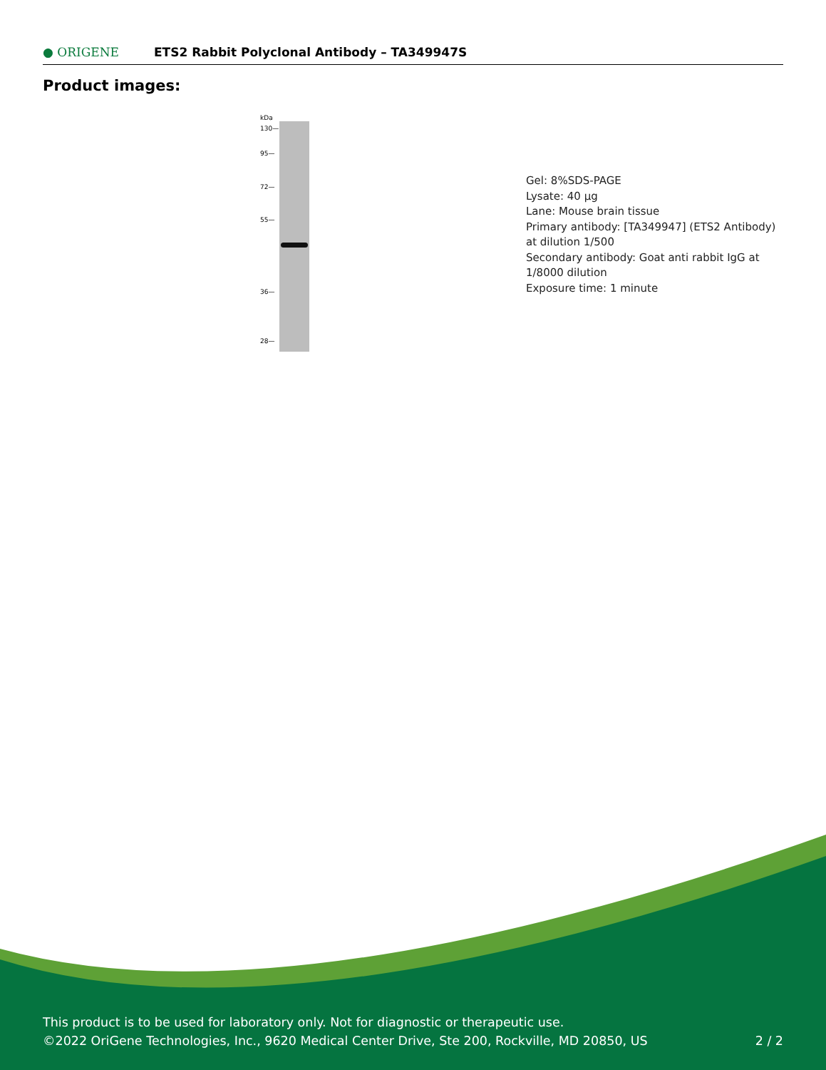● ORIGENE
ETS2 Rabbit Polyclonal Antibody – TA349947S
Product images:
kDa
130—
95—
72—
55—
36—
28—
Gel: 8%SDS-PAGE
Lysate: 40 μg
Lane: Mouse brain tissue
Primary antibody: [TA349947] (ETS2 Antibody) at dilution 1/500
Secondary antibody: Goat anti rabbit IgG at 1/8000 dilution
Exposure time: 1 minute
This product is to be used for laboratory only. Not for diagnostic or therapeutic use.
©2022 OriGene Technologies, Inc., 9620 Medical Center Drive, Ste 200, Rockville, MD 20850, US
2 / 2